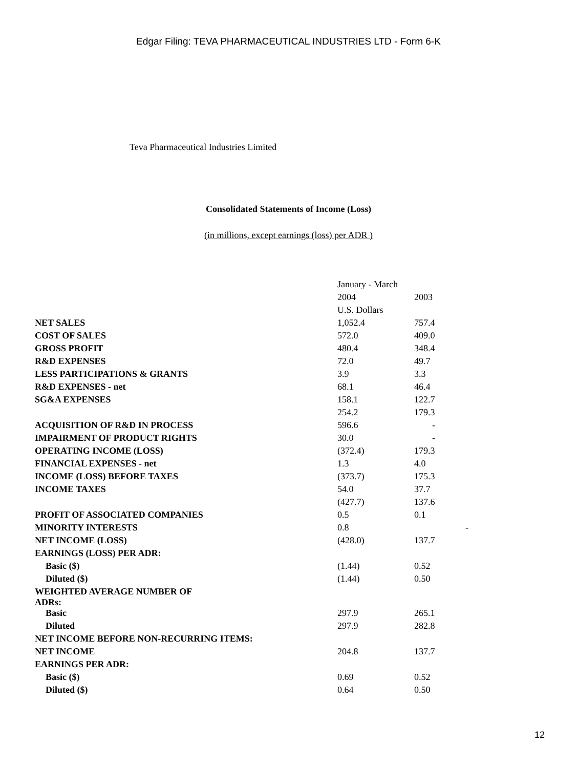Edgar Filing: TEVA PHARMACEUTICAL INDUSTRIES LTD - Form 6-K
Teva Pharmaceutical Industries Limited
Consolidated Statements of Income (Loss)
(in millions, except earnings (loss) per ADR )
| | January - March | | |
| | 2004 | 2003 | |
| | U.S. Dollars | | |
| NET SALES | 1,052.4 | 757.4 | |
| COST OF SALES | 572.0 | 409.0 | |
| GROSS PROFIT | 480.4 | 348.4 | |
| R&D EXPENSES | 72.0 | 49.7 | |
| LESS PARTICIPATIONS & GRANTS | 3.9 | 3.3 | |
| R&D EXPENSES - net | 68.1 | 46.4 | |
| SG&A EXPENSES | 158.1 | 122.7 | |
| | 254.2 | 179.3 | |
| ACQUISITION OF R&D IN PROCESS | 596.6 | - | |
| IMPAIRMENT OF PRODUCT RIGHTS | 30.0 | - | |
| OPERATING INCOME (LOSS) | (372.4) | 179.3 | |
| FINANCIAL EXPENSES - net | 1.3 | 4.0 | |
| INCOME (LOSS) BEFORE TAXES | (373.7) | 175.3 | |
| INCOME TAXES | 54.0 | 37.7 | |
| | (427.7) | 137.6 | |
| PROFIT OF ASSOCIATED COMPANIES | 0.5 | 0.1 | |
| MINORITY INTERESTS | 0.8 | | - |
| NET INCOME (LOSS) | (428.0) | 137.7 | |
| EARNINGS (LOSS) PER ADR: | | | |
| Basic ($) | (1.44) | 0.52 | |
| Diluted ($) | (1.44) | 0.50 | |
| WEIGHTED AVERAGE NUMBER OF ADRs: | | | |
| Basic | 297.9 | 265.1 | |
| Diluted | 297.9 | 282.8 | |
| NET INCOME BEFORE NON-RECURRING ITEMS: | | | |
| NET INCOME | 204.8 | 137.7 | |
| EARNINGS PER ADR: | | | |
| Basic ($) | 0.69 | 0.52 | |
| Diluted ($) | 0.64 | 0.50 | |
12